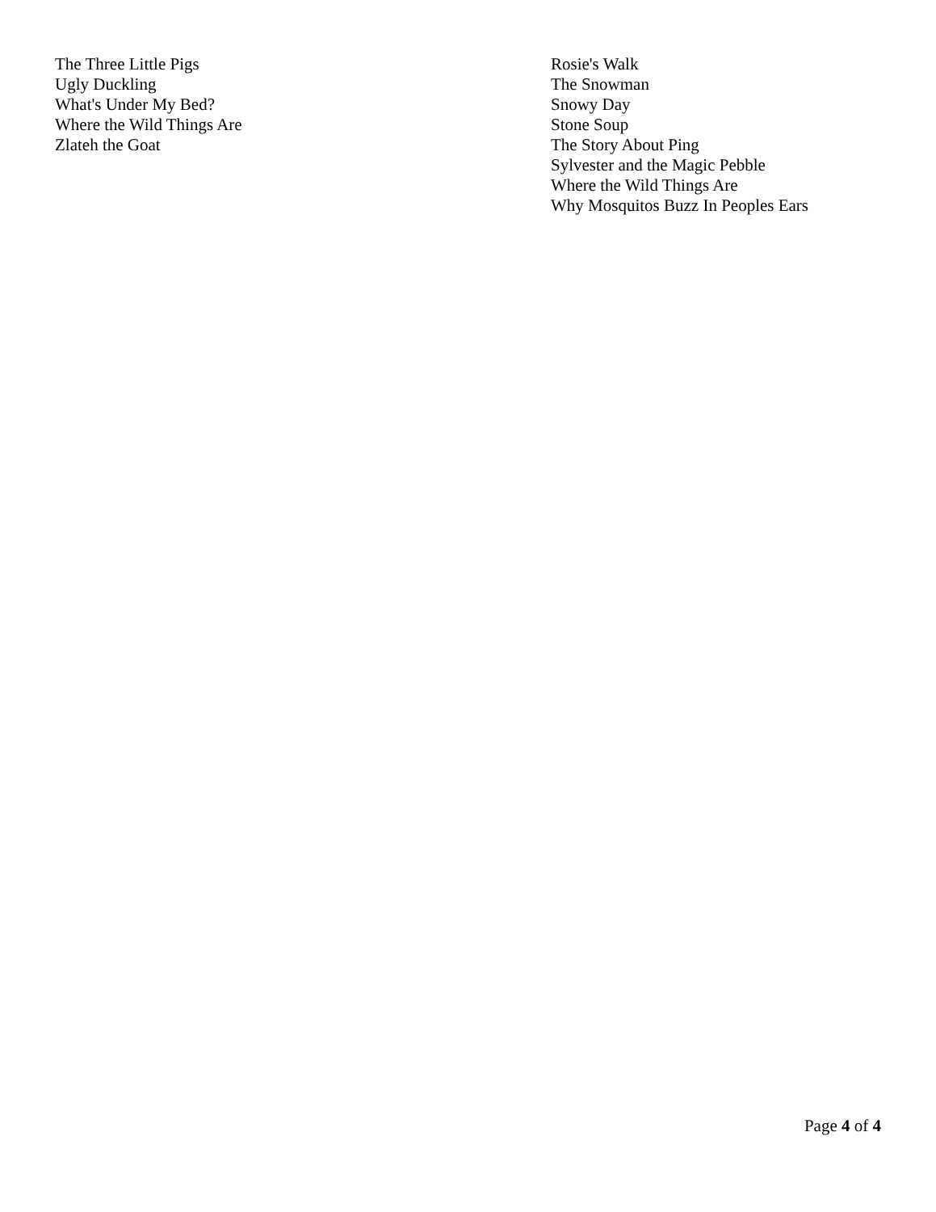The Three Little Pigs
Ugly Duckling
What's Under My Bed?
Where the Wild Things Are
Zlateh the Goat
Rosie's Walk
The Snowman
Snowy Day
Stone Soup
The Story About Ping
Sylvester and the Magic Pebble
Where the Wild Things Are
Why Mosquitos Buzz In Peoples Ears
Page 4 of 4